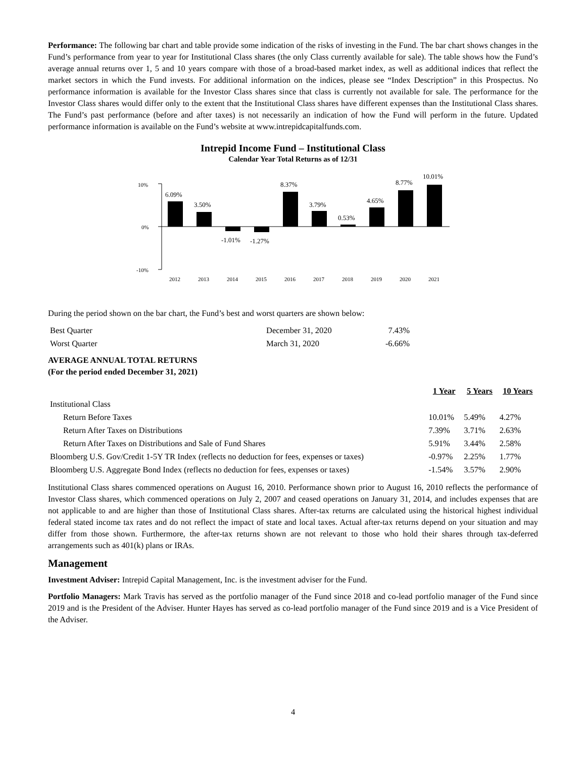Performance: The following bar chart and table provide some indication of the risks of investing in the Fund. The bar chart shows changes in the Fund’s performance from year to year for Institutional Class shares (the only Class currently available for sale). The table shows how the Fund’s average annual returns over 1, 5 and 10 years compare with those of a broad-based market index, as well as additional indices that reflect the market sectors in which the Fund invests. For additional information on the indices, please see “Index Description” in this Prospectus. No performance information is available for the Investor Class shares since that class is currently not available for sale. The performance for the Investor Class shares would differ only to the extent that the Institutional Class shares have different expenses than the Institutional Class shares. The Fund’s past performance (before and after taxes) is not necessarily an indication of how the Fund will perform in the future. Updated performance information is available on the Fund’s website at www.intrepidcapitalfunds.com.
Intrepid Income Fund – Institutional Class
Calendar Year Total Returns as of 12/31
10%
0%
-10%
6.09%
3.50%
-1.01%
-1.27%
8.37%
3.79%
0.53%
4.65%
8.77%
10.01%
2012
2013
2014
2015
2016
2017
2018
2019
2020
2021
During the period shown on the bar chart, the Fund’s best and worst quarters are shown below:
| Best Quarter | December 31, 2020 | 7.43% |
| Worst Quarter | March 31, 2020 | -6.66% |
AVERAGE ANNUAL TOTAL RETURNS
(For the period ended December 31, 2021)
| | 1 Year | 5 Years | 10 Years |
| --- | --- | --- | --- |
| Institutional Class | | | |
| Return Before Taxes | 10.01% | 5.49% | 4.27% |
| Return After Taxes on Distributions | 7.39% | 3.71% | 2.63% |
| Return After Taxes on Distributions and Sale of Fund Shares | 5.91% | 3.44% | 2.58% |
| Bloomberg U.S. Gov/Credit 1-5Y TR Index (reflects no deduction for fees, expenses or taxes) | -0.97% | 2.25% | 1.77% |
| Bloomberg U.S. Aggregate Bond Index (reflects no deduction for fees, expenses or taxes) | -1.54% | 3.57% | 2.90% |
Institutional Class shares commenced operations on August 16, 2010. Performance shown prior to August 16, 2010 reflects the performance of Investor Class shares, which commenced operations on July 2, 2007 and ceased operations on January 31, 2014, and includes expenses that are not applicable to and are higher than those of Institutional Class shares. After-tax returns are calculated using the historical highest individual federal stated income tax rates and do not reflect the impact of state and local taxes. Actual after-tax returns depend on your situation and may differ from those shown. Furthermore, the after-tax returns shown are not relevant to those who hold their shares through tax-deferred arrangements such as 401(k) plans or IRAs.
Management
Investment Adviser: Intrepid Capital Management, Inc. is the investment adviser for the Fund.
Portfolio Managers: Mark Travis has served as the portfolio manager of the Fund since 2018 and co-lead portfolio manager of the Fund since 2019 and is the President of the Adviser. Hunter Hayes has served as co-lead portfolio manager of the Fund since 2019 and is a Vice President of the Adviser.
4